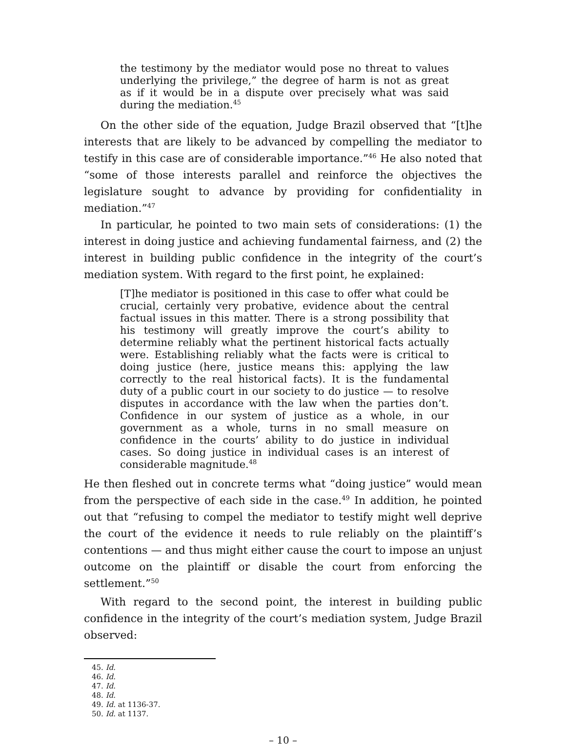the testimony by the mediator would pose no threat to values underlying the privilege,” the degree of harm is not as great as if it would be in a dispute over precisely what was said during the mediation.<sup>45</sup>
On the other side of the equation, Judge Brazil observed that “[t]he interests that are likely to be advanced by compelling the mediator to testify in this case are of considerable importance.”<sup>46</sup> He also noted that “some of those interests parallel and reinforce the objectives the legislature sought to advance by providing for confidentiality in mediation.”<sup>47</sup>
In particular, he pointed to two main sets of considerations: (1) the interest in doing justice and achieving fundamental fairness, and (2) the interest in building public confidence in the integrity of the court’s mediation system. With regard to the first point, he explained:
[T]he mediator is positioned in this case to offer what could be crucial, certainly very probative, evidence about the central factual issues in this matter. There is a strong possibility that his testimony will greatly improve the court’s ability to determine reliably what the pertinent historical facts actually were. Establishing reliably what the facts were is critical to doing justice (here, justice means this: applying the law correctly to the real historical facts). It is the fundamental duty of a public court in our society to do justice — to resolve disputes in accordance with the law when the parties don’t. Confidence in our system of justice as a whole, in our government as a whole, turns in no small measure on confidence in the courts’ ability to do justice in individual cases. So doing justice in individual cases is an interest of considerable magnitude.<sup>48</sup>
He then fleshed out in concrete terms what “doing justice” would mean from the perspective of each side in the case.<sup>49</sup> In addition, he pointed out that “refusing to compel the mediator to testify might well deprive the court of the evidence it needs to rule reliably on the plaintiff’s contentions — and thus might either cause the court to impose an unjust outcome on the plaintiff or disable the court from enforcing the settlement.”<sup>50</sup>
With regard to the second point, the interest in building public confidence in the integrity of the court’s mediation system, Judge Brazil observed:
45. Id.
46. Id.
47. Id.
48. Id.
49. Id. at 1136-37.
50. Id. at 1137.
– 10 –